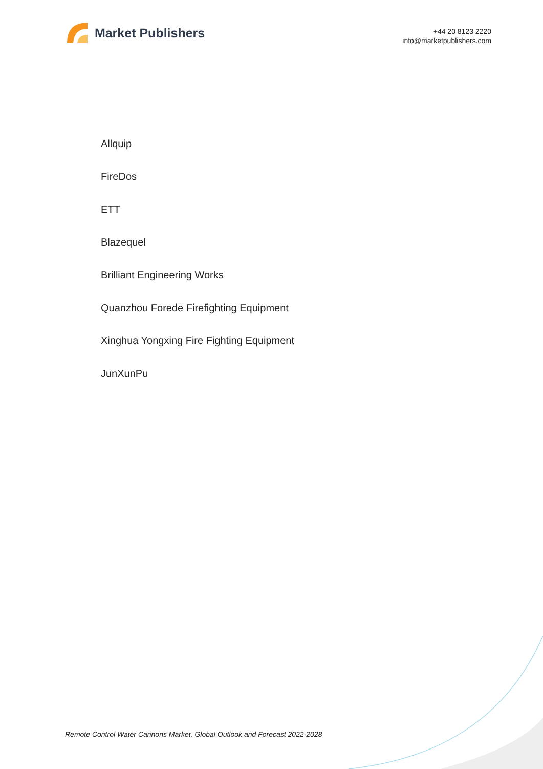Market Publishers
+44 20 8123 2220
info@marketpublishers.com
Allquip
FireDos
ETT
Blazequel
Brilliant Engineering Works
Quanzhou Forede Firefighting Equipment
Xinghua Yongxing Fire Fighting Equipment
JunXunPu
Remote Control Water Cannons Market, Global Outlook and Forecast 2022-2028